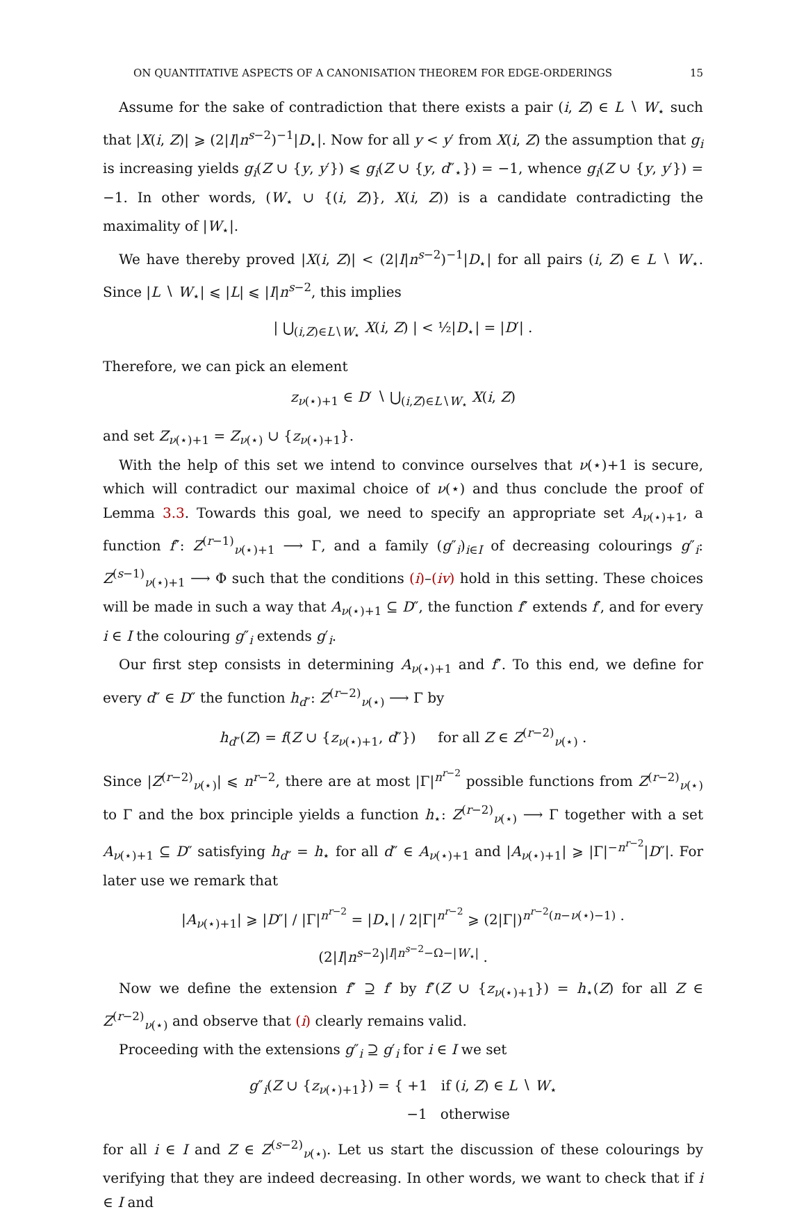ON QUANTITATIVE ASPECTS OF A CANONISATION THEOREM FOR EDGE-ORDERINGS 15
Assume for the sake of contradiction that there exists a pair (i, Z) ∈ L ∖ W<sub>⋆</sub> such that |X(i, Z)| ⩾ (2|I|n<sup>s−2</sup>)<sup>−1</sup>|D<sub>⋆</sub>|. Now for all y < y′ from X(i, Z) the assumption that g<sub>i</sub> is increasing yields g<sub>i</sub>(Z ∪ {y, y′}) ⩽ g<sub>i</sub>(Z ∪ {y, d″<sub>⋆</sub>}) = −1, whence g<sub>i</sub>(Z ∪ {y, y′}) = −1. In other words, (W<sub>⋆</sub> ∪ {(i, Z)}, X(i, Z)) is a candidate contradicting the maximality of |W<sub>⋆</sub>|.
We have thereby proved |X(i, Z)| < (2|I|n<sup>s−2</sup>)<sup>−1</sup>|D<sub>⋆</sub>| for all pairs (i, Z) ∈ L ∖ W<sub>⋆</sub>. Since |L ∖ W<sub>⋆</sub>| ⩽ |L| ⩽ |I|n<sup>s−2</sup>, this implies
| ⋃<sub>(i,Z)∈L∖W<sub>⋆</sub></sub> X(i, Z) | < ½|D<sub>⋆</sub>| = |D′| .
Therefore, we can pick an element
z<sub>ν(⋆)+1</sub> ∈ D′ ∖ ⋃<sub>(i,Z)∈L∖W<sub>⋆</sub></sub> X(i, Z)
and set Z<sub>ν(⋆)+1</sub> = Z<sub>ν(⋆)</sub> ∪ {z<sub>ν(⋆)+1</sub>}.
With the help of this set we intend to convince ourselves that ν(⋆)+1 is secure, which will contradict our maximal choice of ν(⋆) and thus conclude the proof of Lemma 3.3. Towards this goal, we need to specify an appropriate set A<sub>ν(⋆)+1</sub>, a function f″: Z<sup>(r−1)</sup><sub>ν(⋆)+1</sub> ⟶ Γ, and a family (g″<sub>i</sub>)<sub>i∈I</sub> of decreasing colourings g″<sub>i</sub>: Z<sup>(s−1)</sup><sub>ν(⋆)+1</sub> ⟶ Φ such that the conditions (i)–(iv) hold in this setting. These choices will be made in such a way that A<sub>ν(⋆)+1</sub> ⊆ D″, the function f″ extends f′, and for every i ∈ I the colouring g″<sub>i</sub> extends g′<sub>i</sub>.
Our first step consists in determining A<sub>ν(⋆)+1</sub> and f″. To this end, we define for every d″ ∈ D″ the function h<sub>d″</sub>: Z<sup>(r−2)</sup><sub>ν(⋆)</sub> ⟶ Γ by
h<sub>d″</sub>(Z) = f(Z ∪ {z<sub>ν(⋆)+1</sub>, d″}) for all Z ∈ Z<sup>(r−2)</sup><sub>ν(⋆)</sub> .
Since |Z<sup>(r−2)</sup><sub>ν(⋆)</sub>| ⩽ n<sup>r−2</sup>, there are at most |Γ|<sup>n<sup>r−2</sup></sup> possible functions from Z<sup>(r−2)</sup><sub>ν(⋆)</sub> to Γ and the box principle yields a function h<sub>⋆</sub>: Z<sup>(r−2)</sup><sub>ν(⋆)</sub> ⟶ Γ together with a set A<sub>ν(⋆)+1</sub> ⊆ D″ satisfying h<sub>d″</sub> = h<sub>⋆</sub> for all d″ ∈ A<sub>ν(⋆)+1</sub> and |A<sub>ν(⋆)+1</sub>| ⩾ |Γ|<sup>−n<sup>r−2</sup></sup>|D″|. For later use we remark that
|A<sub>ν(⋆)+1</sub>| ⩾ |D″| / |Γ|<sup>n<sup>r−2</sup></sup> = |D<sub>⋆</sub>| / 2|Γ|<sup>n<sup>r−2</sup></sup> ⩾ (2|Γ|)<sup>n<sup>r−2</sup>(n−ν(⋆)−1)</sup> · (2|I|n<sup>s−2</sup>)<sup>|I|n<sup>s−2</sup>−Ω−|W<sub>⋆</sub>|</sup> .
Now we define the extension f″ ⊇ f′ by f″(Z ∪ {z<sub>ν(⋆)+1</sub>}) = h<sub>⋆</sub>(Z) for all Z ∈ Z<sup>(r−2)</sup><sub>ν(⋆)</sub> and observe that (i) clearly remains valid.
Proceeding with the extensions g″<sub>i</sub> ⊇ g′<sub>i</sub> for i ∈ I we set
g″<sub>i</sub>(Z ∪ {z<sub>ν(⋆)+1</sub>}) = { +1 if (i, Z) ∈ L ∖ W<sub>⋆</sub>
−1 otherwise
for all i ∈ I and Z ∈ Z<sup>(s−2)</sup><sub>ν(⋆)</sub>. Let us start the discussion of these colourings by verifying that they are indeed decreasing. In other words, we want to check that if i ∈ I and